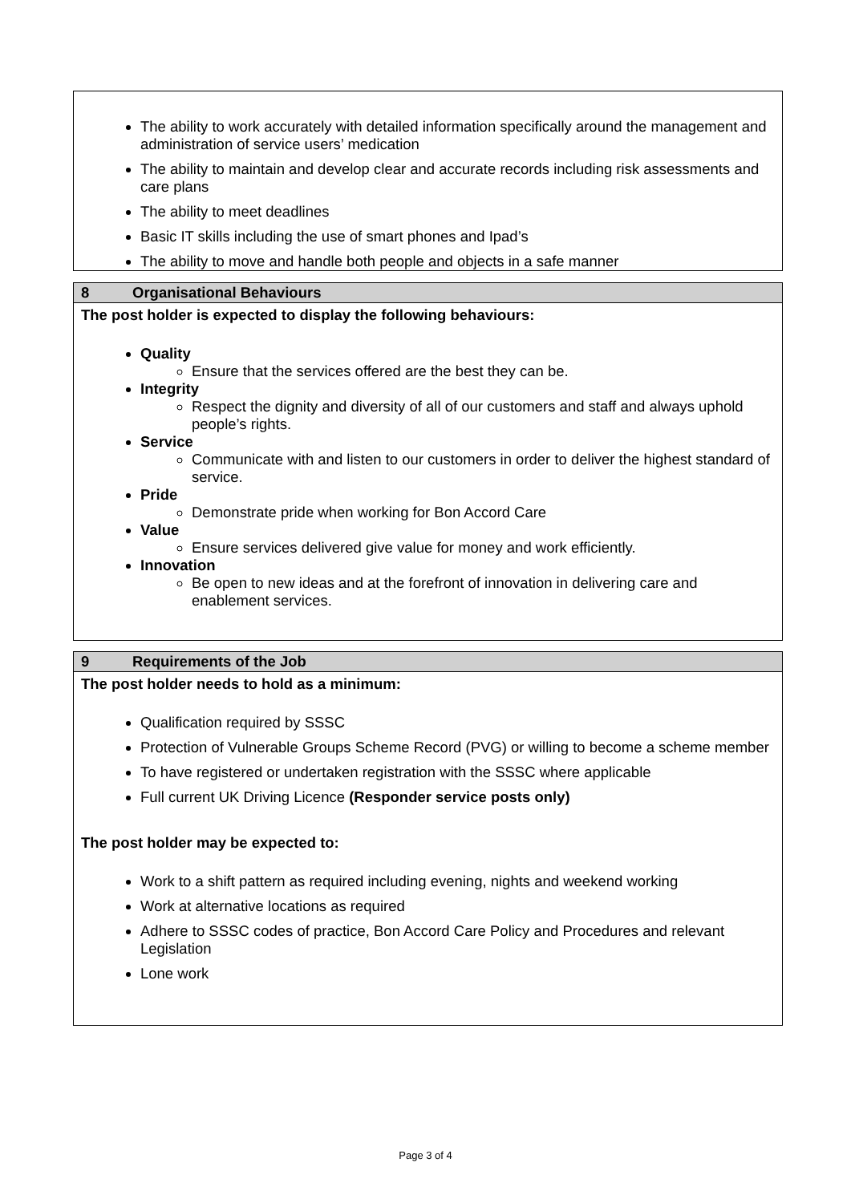| The ability to work accurately with detailed information specifically around the management and administration of service users’ medication The ability to maintain and develop clear and accurate records including risk assessments and care plans The ability to meet deadlines Basic IT skills including the use of smart phones and Ipad’s The ability to move and handle both people and objects in a safe manner |
| 8 Organisational Behaviours |
| The post holder is expected to display the following behaviours: Quality Ensure that the services offered are the best they can be. Integrity Respect the dignity and diversity of all of our customers and staff and always uphold people’s rights. Service Communicate with and listen to our customers in order to deliver the highest standard of service. Pride Demonstrate pride when working for Bon Accord Care Value Ensure services delivered give value for money and work efficiently. Innovation Be open to new ideas and at the forefront of innovation in delivering care and enablement services. |
| 9 Requirements of the Job |
| The post holder needs to hold as a minimum: Qualification required by SSSC Protection of Vulnerable Groups Scheme Record (PVG) or willing to become a scheme member To have registered or undertaken registration with the SSSC where applicable Full current UK Driving Licence (Responder service posts only) The post holder may be expected to: Work to a shift pattern as required including evening, nights and weekend working Work at alternative locations as required Adhere to SSSC codes of practice, Bon Accord Care Policy and Procedures and relevant Legislation Lone work |
Page 3 of 4